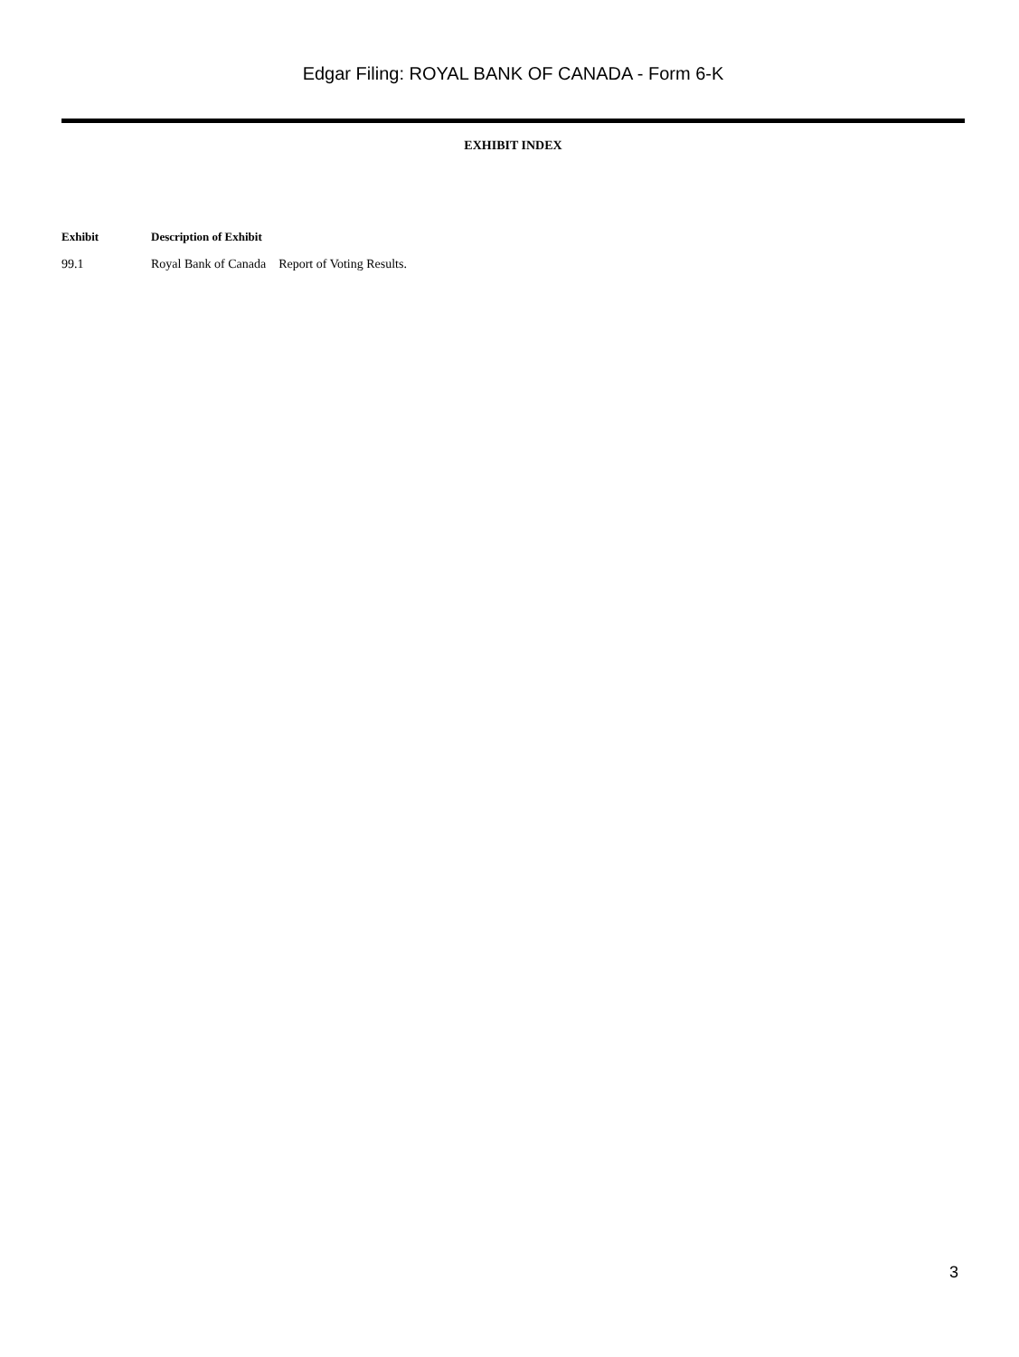Edgar Filing: ROYAL BANK OF CANADA - Form 6-K
EXHIBIT INDEX
| Exhibit | Description of Exhibit |
| --- | --- |
| 99.1 | Royal Bank of Canada Report of Voting Results. |
3